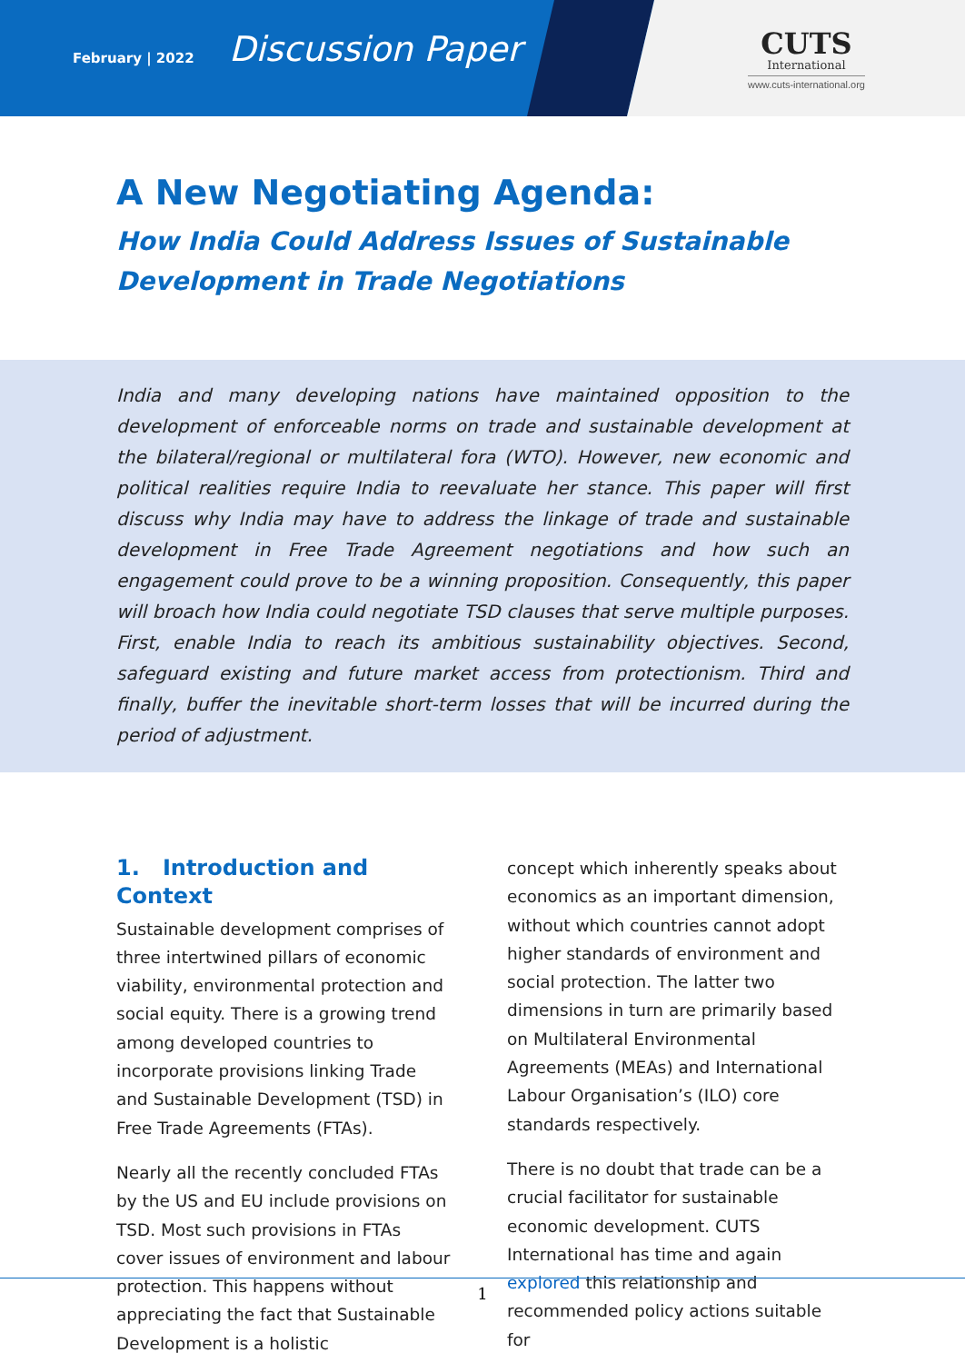February | 2022
Discussion Paper
CUTS
International
www.cuts-international.org
A New Negotiating Agenda:
How India Could Address Issues of Sustainable
Development in Trade Negotiations
India and many developing nations have maintained opposition to the development of enforceable norms on trade and sustainable development at the bilateral/regional or multilateral fora (WTO). However, new economic and political realities require India to reevaluate her stance. This paper will first discuss why India may have to address the linkage of trade and sustainable development in Free Trade Agreement negotiations and how such an engagement could prove to be a winning proposition. Consequently, this paper will broach how India could negotiate TSD clauses that serve multiple purposes. First, enable India to reach its ambitious sustainability objectives. Second, safeguard existing and future market access from protectionism. Third and finally, buffer the inevitable short-term losses that will be incurred during the period of adjustment.
1. Introduction and Context
Sustainable development comprises of three intertwined pillars of economic viability, environmental protection and social equity. There is a growing trend among developed countries to incorporate provisions linking Trade and Sustainable Development (TSD) in Free Trade Agreements (FTAs).
Nearly all the recently concluded FTAs by the US and EU include provisions on TSD. Most such provisions in FTAs cover issues of environment and labour protection. This happens without appreciating the fact that Sustainable Development is a holistic
concept which inherently speaks about economics as an important dimension, without which countries cannot adopt higher standards of environment and social protection. The latter two dimensions in turn are primarily based on Multilateral Environmental Agreements (MEAs) and International Labour Organisation’s (ILO) core standards respectively.
There is no doubt that trade can be a crucial facilitator for sustainable economic development. CUTS International has time and again explored this relationship and recommended policy actions suitable for
1